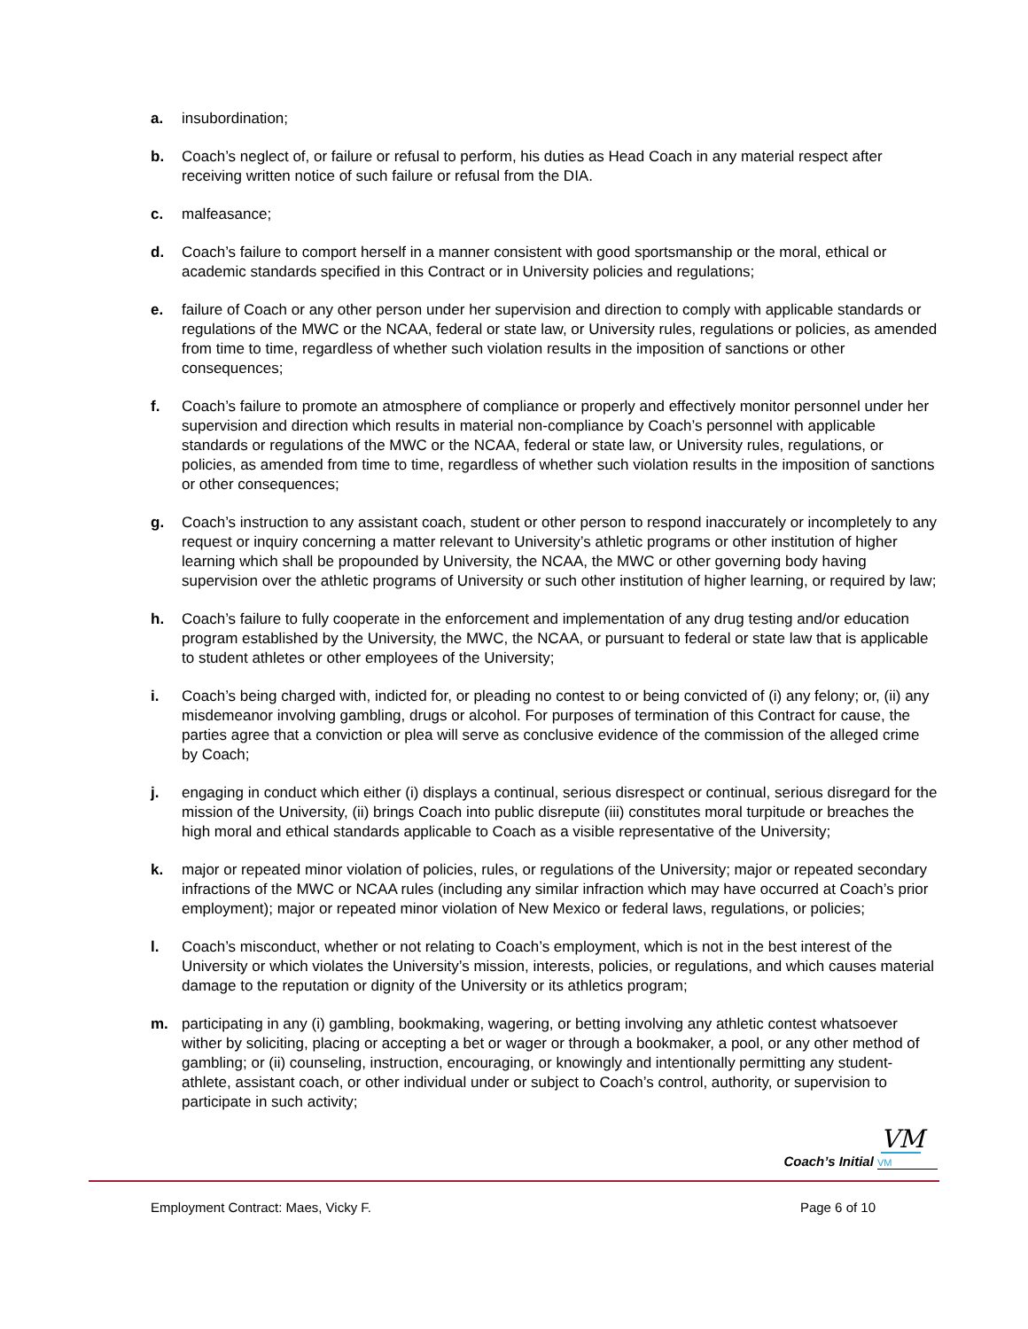a. insubordination;
b. Coach’s neglect of, or failure or refusal to perform, his duties as Head Coach in any material respect after receiving written notice of such failure or refusal from the DIA.
c. malfeasance;
d. Coach’s failure to comport herself in a manner consistent with good sportsmanship or the moral, ethical or academic standards specified in this Contract or in University policies and regulations;
e. failure of Coach or any other person under her supervision and direction to comply with applicable standards or regulations of the MWC or the NCAA, federal or state law, or University rules, regulations or policies, as amended from time to time, regardless of whether such violation results in the imposition of sanctions or other consequences;
f. Coach’s failure to promote an atmosphere of compliance or properly and effectively monitor personnel under her supervision and direction which results in material non-compliance by Coach’s personnel with applicable standards or regulations of the MWC or the NCAA, federal or state law, or University rules, regulations, or policies, as amended from time to time, regardless of whether such violation results in the imposition of sanctions or other consequences;
g. Coach’s instruction to any assistant coach, student or other person to respond inaccurately or incompletely to any request or inquiry concerning a matter relevant to University’s athletic programs or other institution of higher learning which shall be propounded by University, the NCAA, the MWC or other governing body having supervision over the athletic programs of University or such other institution of higher learning, or required by law;
h. Coach’s failure to fully cooperate in the enforcement and implementation of any drug testing and/or education program established by the University, the MWC, the NCAA, or pursuant to federal or state law that is applicable to student athletes or other employees of the University;
i. Coach’s being charged with, indicted for, or pleading no contest to or being convicted of (i) any felony; or, (ii) any misdemeanor involving gambling, drugs or alcohol. For purposes of termination of this Contract for cause, the parties agree that a conviction or plea will serve as conclusive evidence of the commission of the alleged crime by Coach;
j. engaging in conduct which either (i) displays a continual, serious disrespect or continual, serious disregard for the mission of the University, (ii) brings Coach into public disrepute (iii) constitutes moral turpitude or breaches the high moral and ethical standards applicable to Coach as a visible representative of the University;
k. major or repeated minor violation of policies, rules, or regulations of the University; major or repeated secondary infractions of the MWC or NCAA rules (including any similar infraction which may have occurred at Coach’s prior employment); major or repeated minor violation of New Mexico or federal laws, regulations, or policies;
l. Coach’s misconduct, whether or not relating to Coach’s employment, which is not in the best interest of the University or which violates the University’s mission, interests, policies, or regulations, and which causes material damage to the reputation or dignity of the University or its athletics program;
m. participating in any (i) gambling, bookmaking, wagering, or betting involving any athletic contest whatsoever wither by soliciting, placing or accepting a bet or wager or through a bookmaker, a pool, or any other method of gambling; or (ii) counseling, instruction, encouraging, or knowingly and intentionally permitting any student-athlete, assistant coach, or other individual under or subject to Coach’s control, authority, or supervision to participate in such activity;
Coach’s Initial VM VM
Employment Contract: Maes, Vicky F. Page 6 of 10